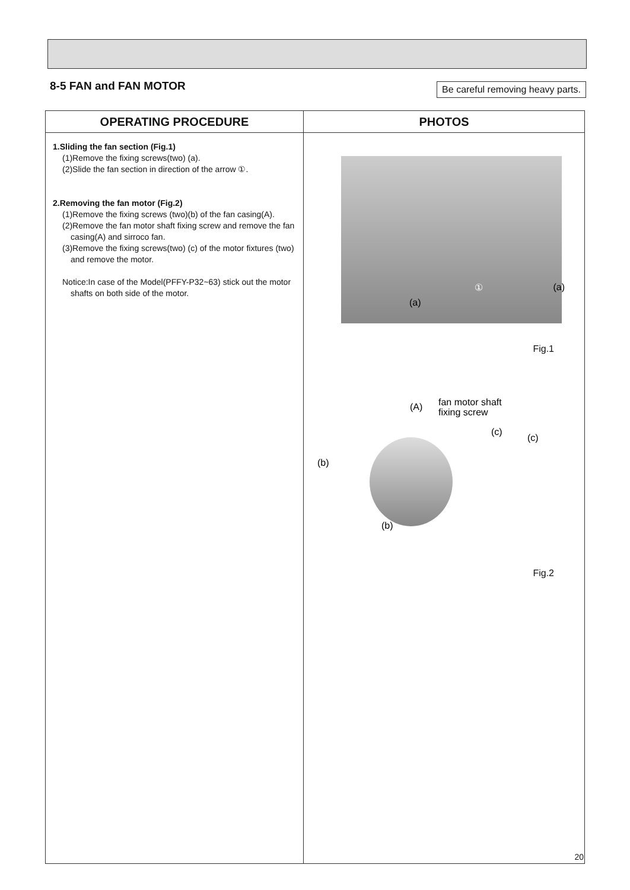8-5 FAN and FAN MOTOR
Be careful removing heavy parts.
| OPERATING PROCEDURE | PHOTOS |
| --- | --- |
| 1.Sliding the fan section (Fig.1) (1)Remove the fixing screws(two) (a). (2)Slide the fan section in direction of the arrow ①. 2.Removing the fan motor (Fig.2) (1)Remove the fixing screws (two)(b) of the fan casing(A). (2)Remove the fan motor shaft fixing screw and remove the fan casing(A) and sirroco fan. (3)Remove the fixing screws(two) (c) of the motor fixtures (two) and remove the motor. Notice:In case of the Model(PFFY-P32~63) stick out the motor shafts on both side of the motor. | (a) (a) ① Fig.1 (A) fan motor shaft fixing screw (c) (c) (b) (b) Fig.2 |
20